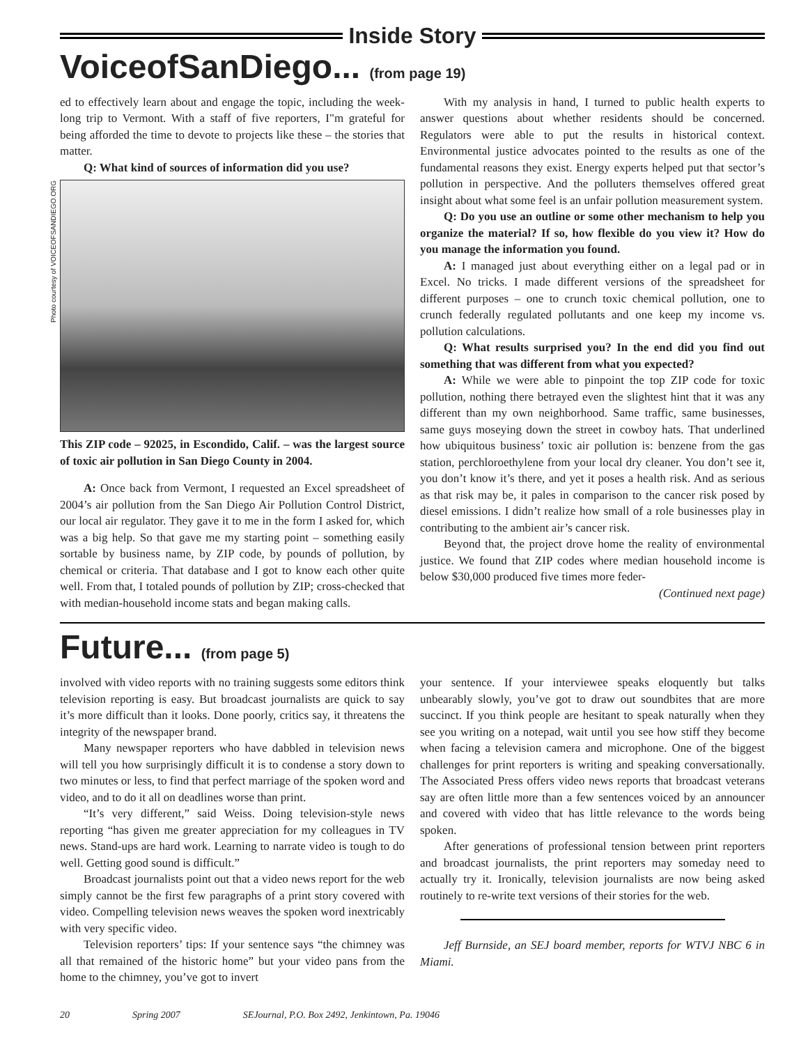Inside Story
VoiceofSanDiego... (from page 19)
ed to effectively learn about and engage the topic, including the week-long trip to Vermont. With a staff of five reporters, I"m grateful for being afforded the time to devote to projects like these – the stories that matter.
Q: What kind of sources of information did you use?
Photo courtesy of VOICEOFSANDIEGO.ORG
This ZIP code – 92025, in Escondido, Calif. – was the largest source of toxic air pollution in San Diego County in 2004.
A: Once back from Vermont, I requested an Excel spreadsheet of 2004’s air pollution from the San Diego Air Pollution Control District, our local air regulator. They gave it to me in the form I asked for, which was a big help. So that gave me my starting point – something easily sortable by business name, by ZIP code, by pounds of pollution, by chemical or criteria. That database and I got to know each other quite well. From that, I totaled pounds of pollution by ZIP; cross-checked that with median-household income stats and began making calls.
With my analysis in hand, I turned to public health experts to answer questions about whether residents should be concerned. Regulators were able to put the results in historical context. Environmental justice advocates pointed to the results as one of the fundamental reasons they exist. Energy experts helped put that sector’s pollution in perspective. And the polluters themselves offered great insight about what some feel is an unfair pollution measurement system.
Q: Do you use an outline or some other mechanism to help you organize the material? If so, how flexible do you view it? How do you manage the information you found.
A: I managed just about everything either on a legal pad or in Excel. No tricks. I made different versions of the spreadsheet for different purposes – one to crunch toxic chemical pollution, one to crunch federally regulated pollutants and one keep my income vs. pollution calculations.
Q: What results surprised you? In the end did you find out something that was different from what you expected?
A: While we were able to pinpoint the top ZIP code for toxic pollution, nothing there betrayed even the slightest hint that it was any different than my own neighborhood. Same traffic, same businesses, same guys moseying down the street in cowboy hats. That underlined how ubiquitous business’ toxic air pollution is: benzene from the gas station, perchloroethylene from your local dry cleaner. You don’t see it, you don’t know it’s there, and yet it poses a health risk. And as serious as that risk may be, it pales in comparison to the cancer risk posed by diesel emissions. I didn’t realize how small of a role businesses play in contributing to the ambient air’s cancer risk.
Beyond that, the project drove home the reality of environmental justice. We found that ZIP codes where median household income is below $30,000 produced five times more feder-
(Continued next page)
Future... (from page 5)
involved with video reports with no training suggests some editors think television reporting is easy. But broadcast journalists are quick to say it’s more difficult than it looks. Done poorly, critics say, it threatens the integrity of the newspaper brand.
Many newspaper reporters who have dabbled in television news will tell you how surprisingly difficult it is to condense a story down to two minutes or less, to find that perfect marriage of the spoken word and video, and to do it all on deadlines worse than print.
“It’s very different,” said Weiss. Doing television-style news reporting “has given me greater appreciation for my colleagues in TV news. Stand-ups are hard work. Learning to narrate video is tough to do well. Getting good sound is difficult.”
Broadcast journalists point out that a video news report for the web simply cannot be the first few paragraphs of a print story covered with video. Compelling television news weaves the spoken word inextricably with very specific video.
Television reporters’ tips: If your sentence says “the chimney was all that remained of the historic home” but your video pans from the home to the chimney, you’ve got to invert
your sentence. If your interviewee speaks eloquently but talks unbearably slowly, you’ve got to draw out soundbites that are more succinct. If you think people are hesitant to speak naturally when they see you writing on a notepad, wait until you see how stiff they become when facing a television camera and microphone. One of the biggest challenges for print reporters is writing and speaking conversationally. The Associated Press offers video news reports that broadcast veterans say are often little more than a few sentences voiced by an announcer and covered with video that has little relevance to the words being spoken.
After generations of professional tension between print reporters and broadcast journalists, the print reporters may someday need to actually try it. Ironically, television journalists are now being asked routinely to re-write text versions of their stories for the web.
Jeff Burnside, an SEJ board member, reports for WTVJ NBC 6 in Miami.
20 Spring 2007 SEJournal, P.O. Box 2492, Jenkintown, Pa. 19046